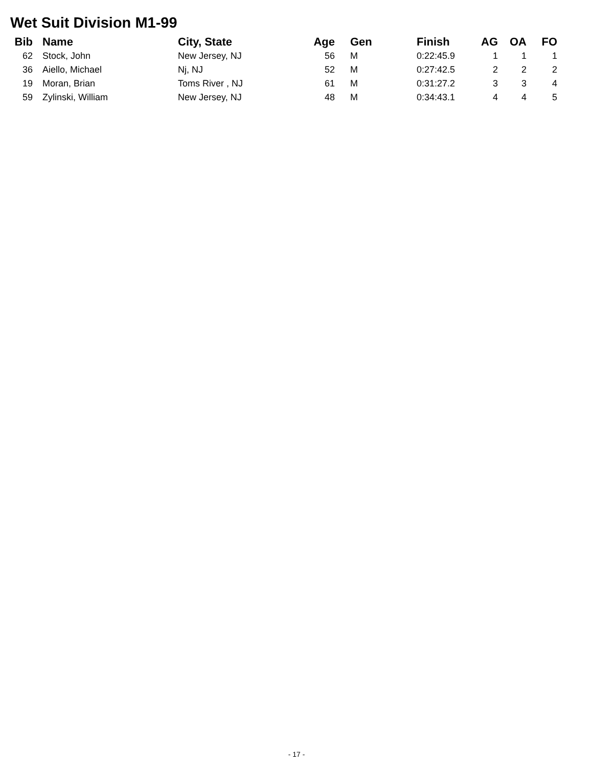Wet Suit Division M1-99
| Bib | | Name | City, State | Age | | Gen | Finish | AG | OA | FO |
| --- | --- | --- | --- | --- | --- | --- | --- | --- | --- | --- |
| 62 | | Stock, John | New Jersey, NJ | 56 | | M | 0:22:45.9 | 1 | 1 | 1 |
| 36 | | Aiello, Michael | Nj, NJ | 52 | | M | 0:27:42.5 | 2 | 2 | 2 |
| 19 | | Moran, Brian | Toms River , NJ | 61 | | M | 0:31:27.2 | 3 | 3 | 4 |
| 59 | | Zylinski, William | New Jersey, NJ | 48 | | M | 0:34:43.1 | 4 | 4 | 5 |
- 17 -